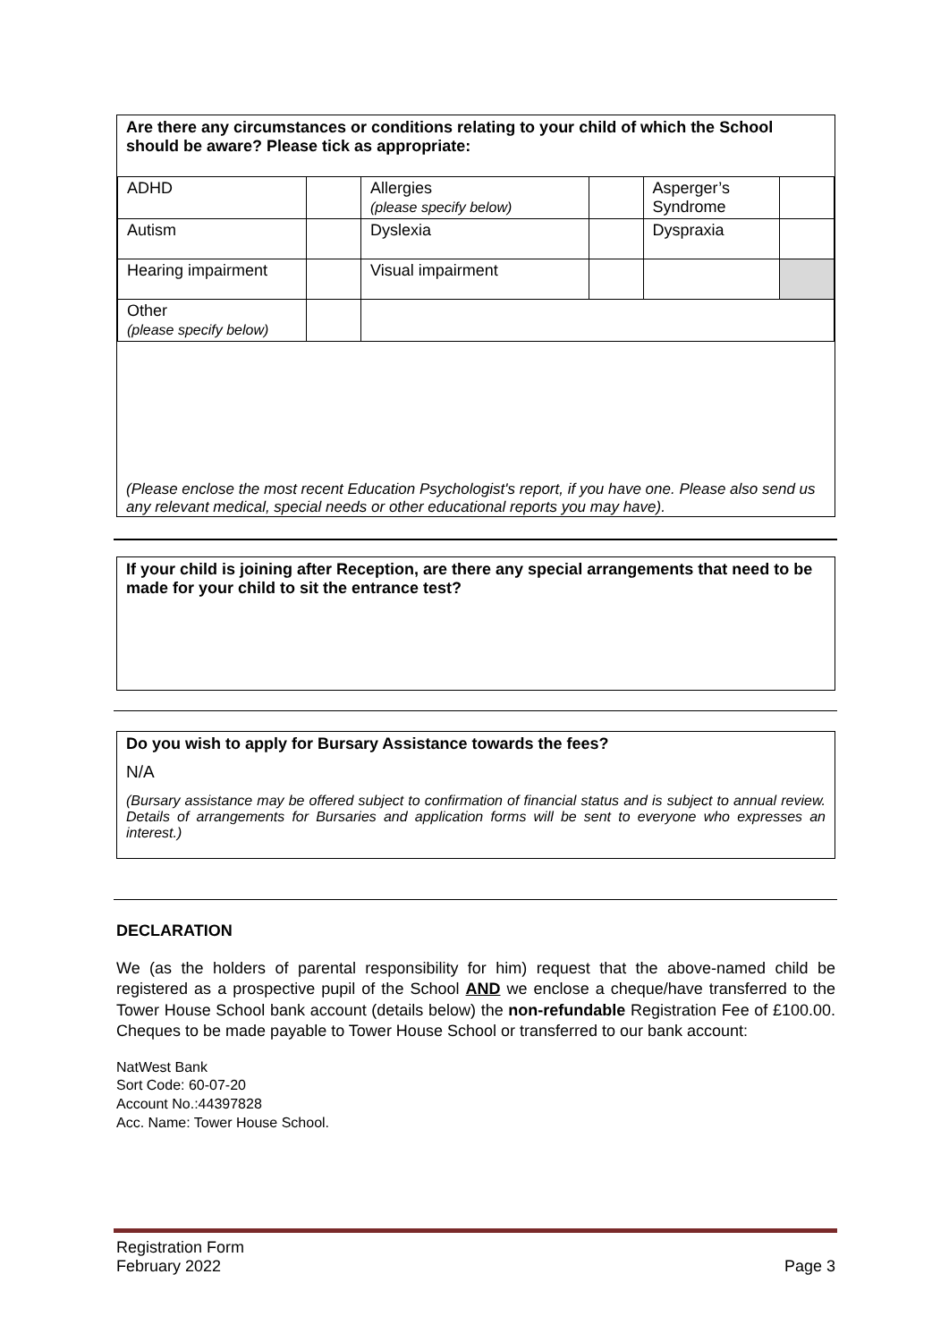Are there any circumstances or conditions relating to your child of which the School should be aware? Please tick as appropriate:
| ADHD | | Allergies (please specify below) | | Asperger’s Syndrome | |
| Autism | | Dyslexia | | Dyspraxia | |
| Hearing impairment | | Visual impairment | | | |
| Other (please specify below) | | | | | |
(Please enclose the most recent Education Psychologist's report, if you have one. Please also send us any relevant medical, special needs or other educational reports you may have).
If your child is joining after Reception, are there any special arrangements that need to be made for your child to sit the entrance test?
Do you wish to apply for Bursary Assistance towards the fees?
N/A
(Bursary assistance may be offered subject to confirmation of financial status and is subject to annual review. Details of arrangements for Bursaries and application forms will be sent to everyone who expresses an interest.)
DECLARATION
We (as the holders of parental responsibility for him) request that the above-named child be registered as a prospective pupil of the School AND we enclose a cheque/have transferred to the Tower House School bank account (details below) the non-refundable Registration Fee of £100.00. Cheques to be made payable to Tower House School or transferred to our bank account:
NatWest Bank
Sort Code: 60-07-20
Account No.:44397828
Acc. Name: Tower House School.
Registration Form
February 2022
Page 3